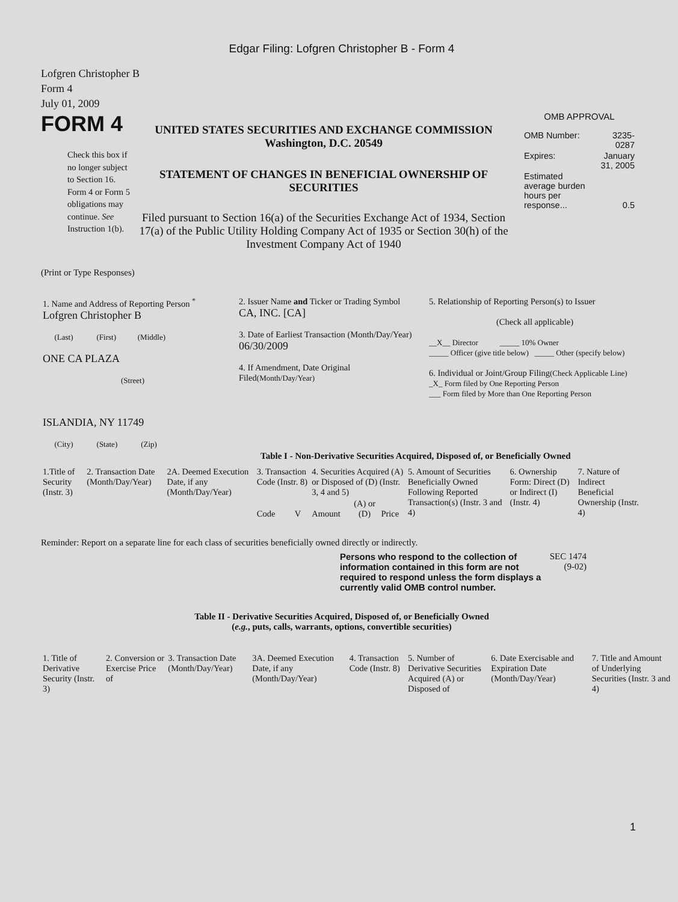Edgar Filing: Lofgren Christopher B - Form 4
Lofgren Christopher B
Form 4
July 01, 2009
FORM 4
Check this box if no longer subject to Section 16. Form 4 or Form 5 obligations may continue. See Instruction 1(b).
UNITED STATES SECURITIES AND EXCHANGE COMMISSION
Washington, D.C. 20549
STATEMENT OF CHANGES IN BENEFICIAL OWNERSHIP OF SECURITIES
Filed pursuant to Section 16(a) of the Securities Exchange Act of 1934, Section 17(a) of the Public Utility Holding Company Act of 1935 or Section 30(h) of the Investment Company Act of 1940
OMB APPROVAL
| OMB Number: | 3235-0287 |
| Expires: | January 31, 2005 |
| Estimated average burden hours per response... | 0.5 |
(Print or Type Responses)
| 1. Name and Address of Reporting Person <sup>*</sup> Lofgren Christopher B (Last) (First) (Middle) ONE CA PLAZA (Street) ISLANDIA, NY 11749 (City) (State) (Zip) | 2. Issuer Name and Ticker or Trading Symbol CA, INC. [CA] 3. Date of Earliest Transaction (Month/Day/Year) 06/30/2009 4. If Amendment, Date Original Filed (Month/Day/Year) | 5. Relationship of Reporting Person(s) to Issuer (Check all applicable) __X__ Director _____ 10% Owner _____ Officer (give title below) _____ Other (specify below) 6. Individual or Joint/Group Filing (Check Applicable Line) _X_ Form filed by One Reporting Person ___ Form filed by More than One Reporting Person |
Table I - Non-Derivative Securities Acquired, Disposed of, or Beneficially Owned
| 1.Title of Security (Instr. 3) | 2. Transaction Date (Month/Day/Year) | 2A. Deemed Execution Date, if any (Month/Day/Year) | 3. Transaction Code (Instr. 8) | | 4. Securities Acquired (A) or Disposed of (D) (Instr. 3, 4 and 5) | | | 5. Amount of Securities Beneficially Owned Following Reported Transaction(s) (Instr. 3 and 4) | 6. Ownership Form: Direct (D) or Indirect (I) (Instr. 4) | 7. Nature of Indirect Beneficial Ownership (Instr. 4) |
| | | | Code | V | Amount | (A) or (D) | Price | | | |
Reminder: Report on a separate line for each class of securities beneficially owned directly or indirectly.
Persons who respond to the collection of information contained in this form are not required to respond unless the form displays a currently valid OMB control number.
SEC 1474 (9-02)
Table II - Derivative Securities Acquired, Disposed of, or Beneficially Owned
(e.g., puts, calls, warrants, options, convertible securities)
| 1. Title of Derivative Security (Instr. 3) | 2. Conversion or Exercise Price of | 3. Transaction Date (Month/Day/Year) | 3A. Deemed Execution Date, if any (Month/Day/Year) | 4. Transaction Code (Instr. 8) | 5. Number of Derivative Securities Acquired (A) or Disposed of | 6. Date Exercisable and Expiration Date (Month/Day/Year) | 7. Title and Amount of Underlying Securities (Instr. 3 and 4) |
1